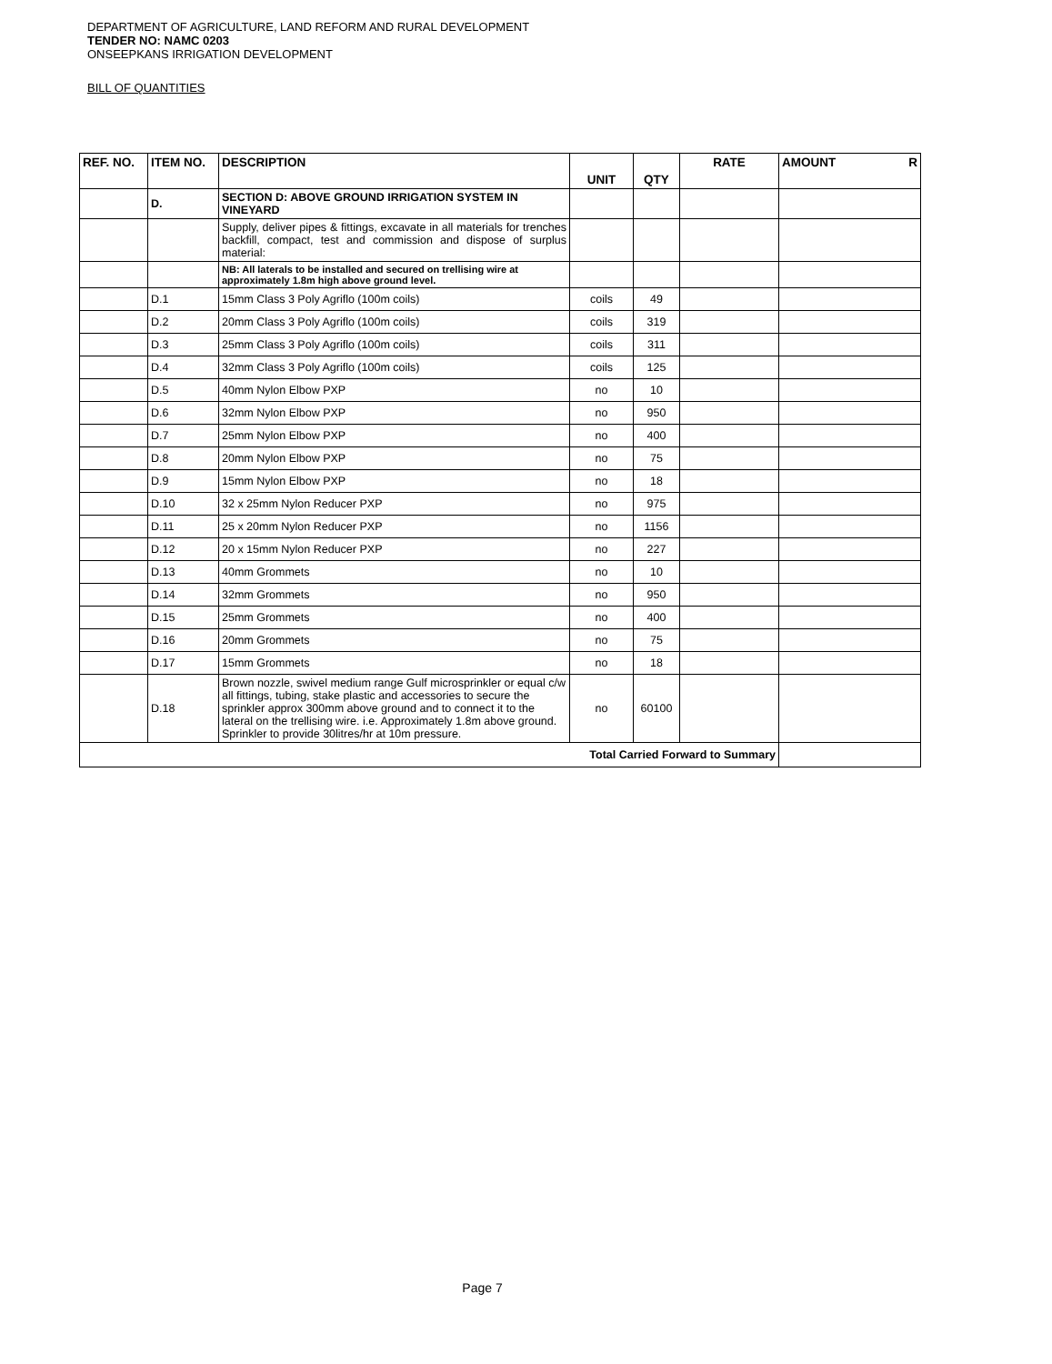DEPARTMENT OF AGRICULTURE, LAND REFORM AND RURAL DEVELOPMENT
TENDER NO: NAMC 0203
ONSEEPKANS IRRIGATION DEVELOPMENT
BILL OF QUANTITIES
| REF. NO. | ITEM NO. | DESCRIPTION | UNIT | QTY | RATE | AMOUNT R |
| --- | --- | --- | --- | --- | --- | --- |
| | D. | SECTION D: ABOVE GROUND IRRIGATION SYSTEM IN VINEYARD | | | | |
| | | Supply, deliver pipes & fittings, excavate in all materials for trenches backfill, compact, test and commission and dispose of surplus material: | | | | |
| | | NB: All laterals to be installed and secured on trellising wire at approximately 1.8m high above ground level. | | | | |
| | D.1 | 15mm Class 3 Poly Agriflo (100m coils) | coils | 49 | | |
| | D.2 | 20mm Class 3 Poly Agriflo (100m coils) | coils | 319 | | |
| | D.3 | 25mm Class 3 Poly Agriflo (100m coils) | coils | 311 | | |
| | D.4 | 32mm Class 3 Poly Agriflo (100m coils) | coils | 125 | | |
| | D.5 | 40mm Nylon Elbow PXP | no | 10 | | |
| | D.6 | 32mm Nylon Elbow PXP | no | 950 | | |
| | D.7 | 25mm Nylon Elbow PXP | no | 400 | | |
| | D.8 | 20mm Nylon Elbow PXP | no | 75 | | |
| | D.9 | 15mm Nylon Elbow PXP | no | 18 | | |
| | D.10 | 32 x 25mm Nylon Reducer PXP | no | 975 | | |
| | D.11 | 25 x 20mm Nylon Reducer PXP | no | 1156 | | |
| | D.12 | 20 x 15mm Nylon Reducer PXP | no | 227 | | |
| | D.13 | 40mm Grommets | no | 10 | | |
| | D.14 | 32mm Grommets | no | 950 | | |
| | D.15 | 25mm Grommets | no | 400 | | |
| | D.16 | 20mm Grommets | no | 75 | | |
| | D.17 | 15mm Grommets | no | 18 | | |
| | D.18 | Brown nozzle, swivel medium range Gulf microsprinkler or equal c/w all fittings, tubing, stake plastic and accessories to secure the sprinkler approx 300mm above ground and to connect it to the lateral on the trellising wire. i.e. Approximately 1.8m above ground. Sprinkler to provide 30litres/hr at 10m pressure. | no | 60100 | | |
| Total Carried Forward to Summary | | | | | | |
Page 7